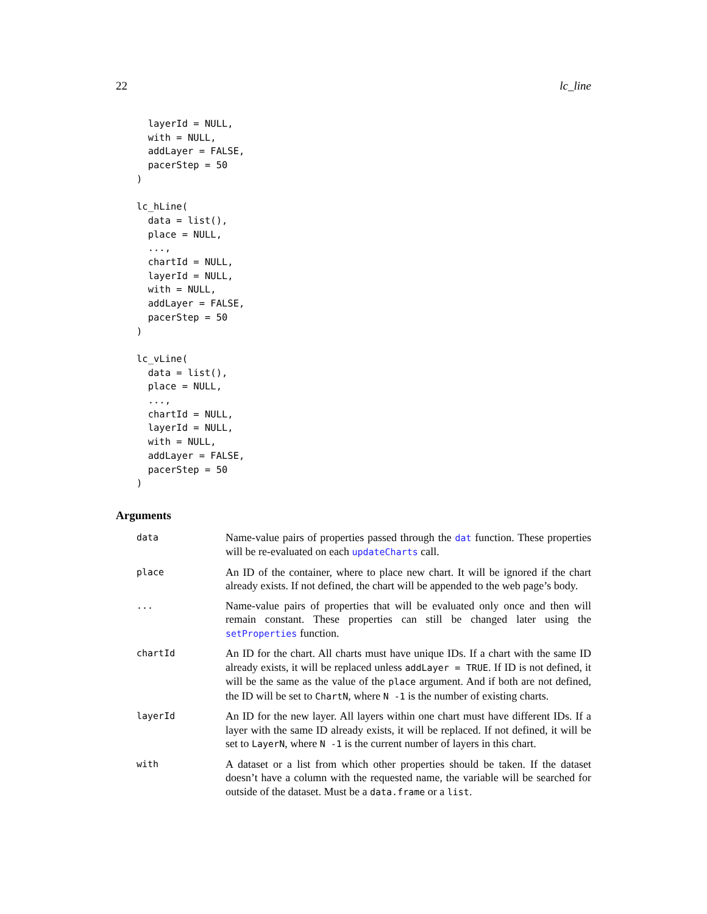22 lc_line
  layerId = NULL,
  with = NULL,
  addLayer = FALSE,
  pacerStep = 50
)

lc_hLine(
  data = list(),
  place = NULL,
  ...,
  chartId = NULL,
  layerId = NULL,
  with = NULL,
  addLayer = FALSE,
  pacerStep = 50
)

lc_vLine(
  data = list(),
  place = NULL,
  ...,
  chartId = NULL,
  layerId = NULL,
  with = NULL,
  addLayer = FALSE,
  pacerStep = 50
)
Arguments
data
Name-value pairs of properties passed through the dat function. These properties will be re-evaluated on each updateCharts call.
place
An ID of the container, where to place new chart. It will be ignored if the chart already exists. If not defined, the chart will be appended to the web page’s body.
...
Name-value pairs of properties that will be evaluated only once and then will remain constant. These properties can still be changed later using the setProperties function.
chartId
An ID for the chart. All charts must have unique IDs. If a chart with the same ID already exists, it will be replaced unless addLayer = TRUE. If ID is not defined, it will be the same as the value of the place argument. And if both are not defined, the ID will be set to ChartN, where N -1 is the number of existing charts.
layerId
An ID for the new layer. All layers within one chart must have different IDs. If a layer with the same ID already exists, it will be replaced. If not defined, it will be set to LayerN, where N -1 is the current number of layers in this chart.
with
A dataset or a list from which other properties should be taken. If the dataset doesn’t have a column with the requested name, the variable will be searched for outside of the dataset. Must be a data.frame or a list.